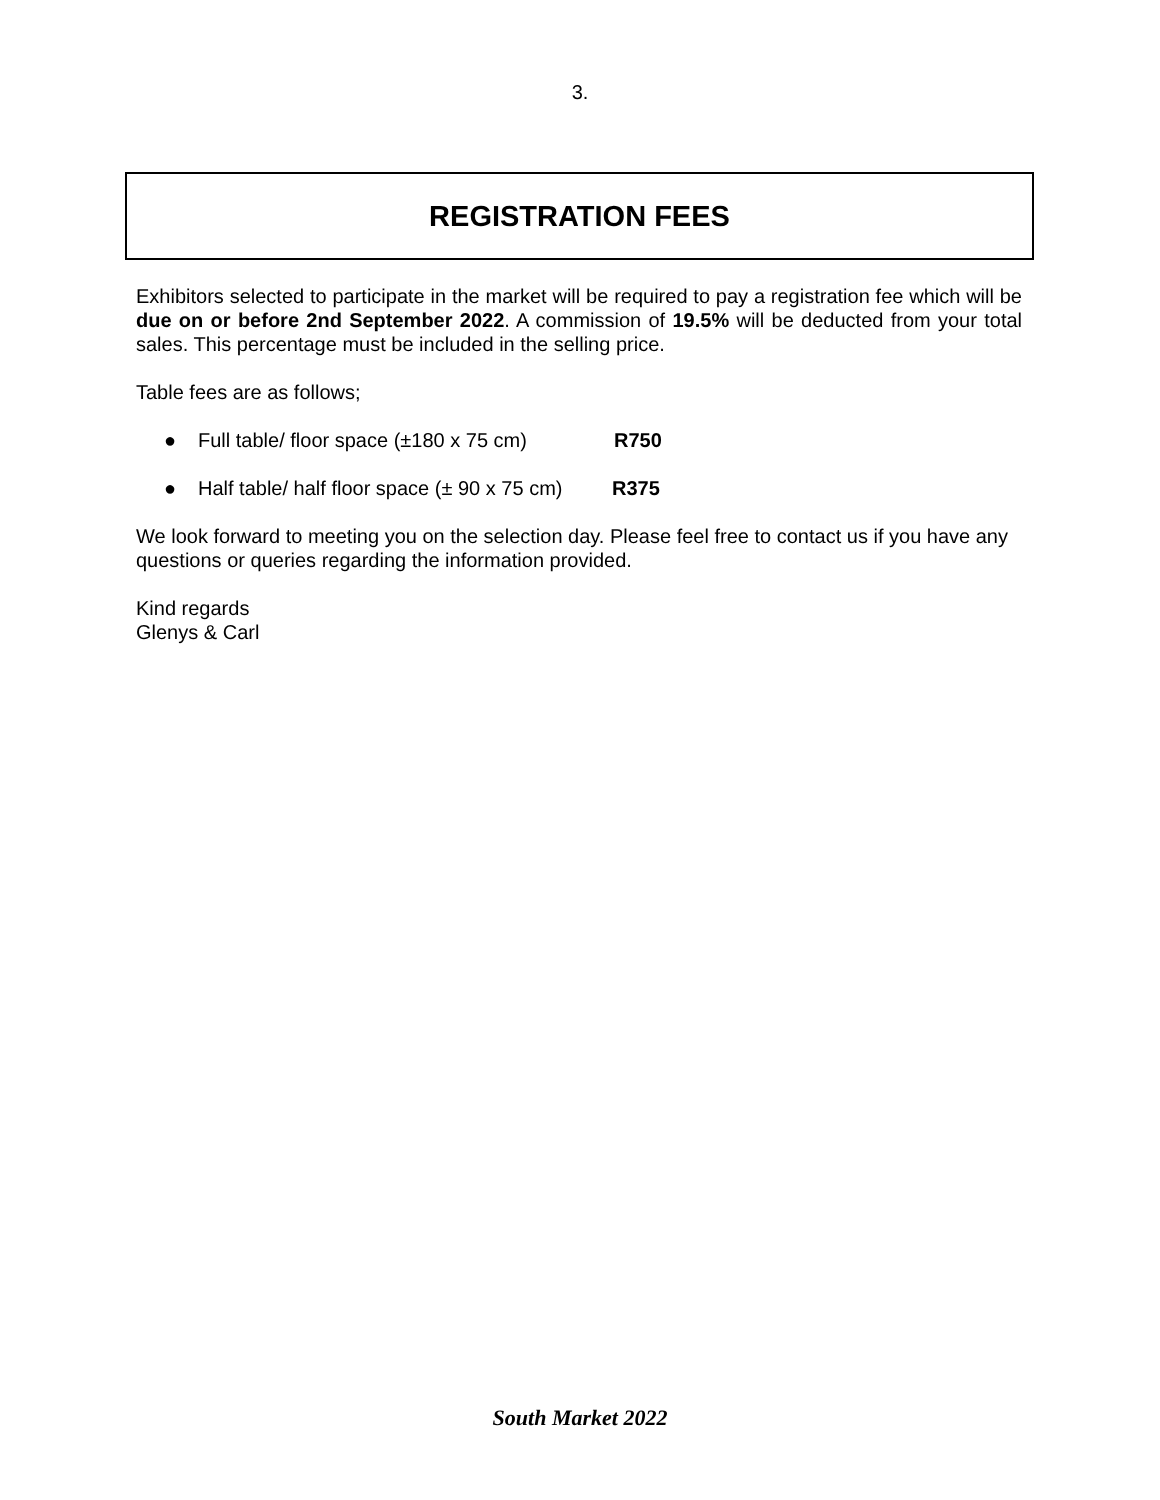3.
REGISTRATION FEES
Exhibitors selected to participate in the market will be required to pay a registration fee which will be due on or before 2nd September 2022. A commission of 19.5% will be deducted from your total sales. This percentage must be included in the selling price.
Table fees are as follows;
● Full table/ floor space (±180 x 75 cm) R750
● Half table/ half floor space (± 90 x 75 cm) R375
We look forward to meeting you on the selection day. Please feel free to contact us if you have any questions or queries regarding the information provided.
Kind regards
Glenys & Carl
South Market 2022